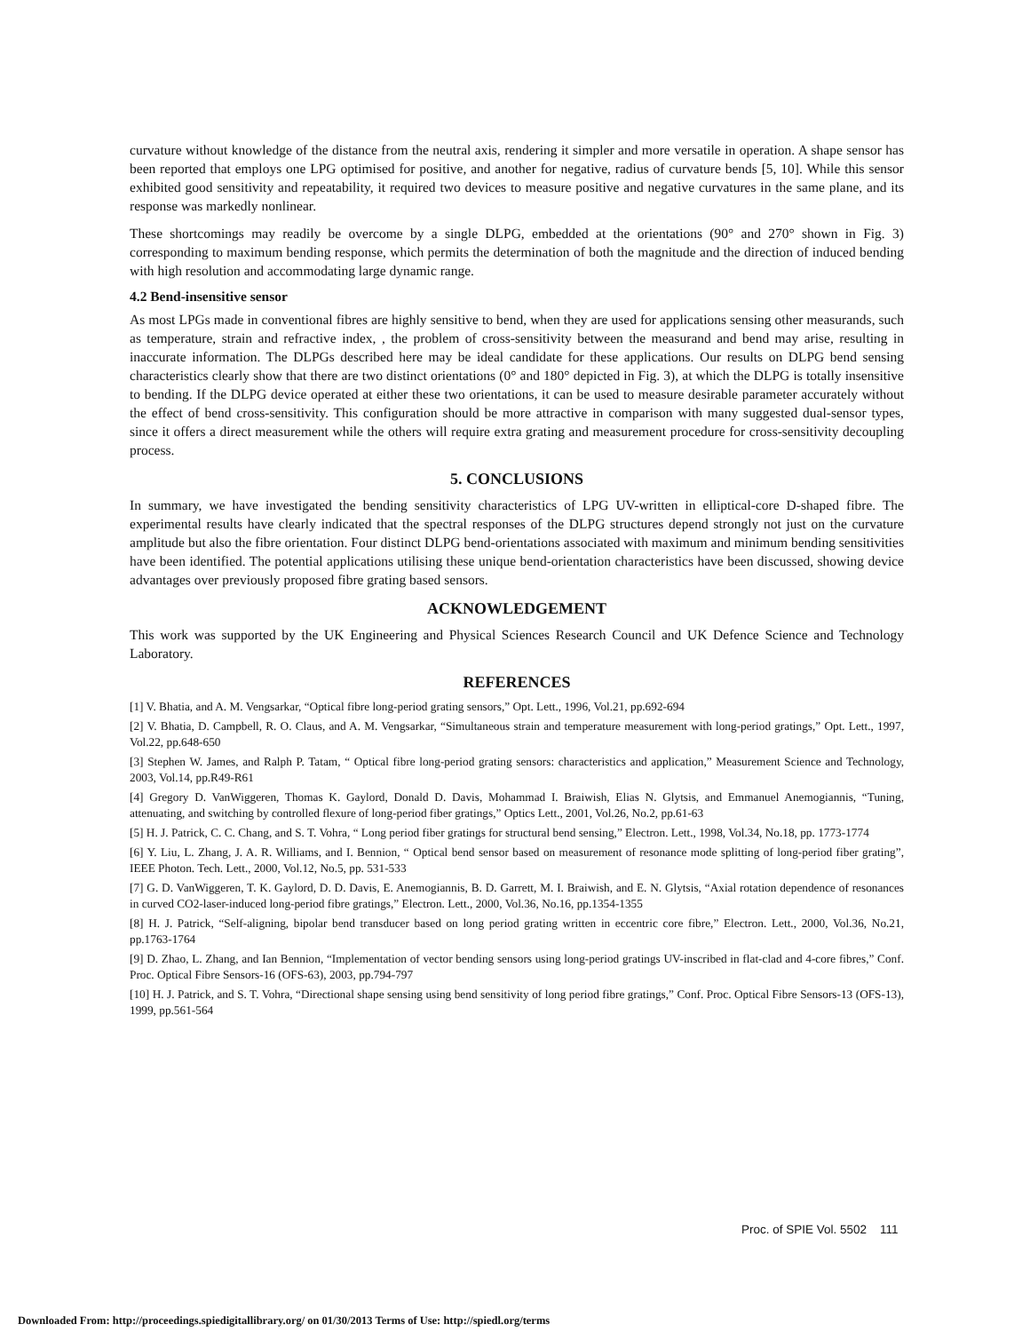curvature without knowledge of the distance from the neutral axis, rendering it simpler and more versatile in operation. A shape sensor has been reported that employs one LPG optimised for positive, and another for negative, radius of curvature bends [5, 10]. While this sensor exhibited good sensitivity and repeatability, it required two devices to measure positive and negative curvatures in the same plane, and its response was markedly nonlinear.
These shortcomings may readily be overcome by a single DLPG, embedded at the orientations (90° and 270° shown in Fig. 3) corresponding to maximum bending response, which permits the determination of both the magnitude and the direction of induced bending with high resolution and accommodating large dynamic range.
4.2 Bend-insensitive sensor
As most LPGs made in conventional fibres are highly sensitive to bend, when they are used for applications sensing other measurands, such as temperature, strain and refractive index, , the problem of cross-sensitivity between the measurand and bend may arise, resulting in inaccurate information. The DLPGs described here may be ideal candidate for these applications. Our results on DLPG bend sensing characteristics clearly show that there are two distinct orientations (0° and 180° depicted in Fig. 3), at which the DLPG is totally insensitive to bending. If the DLPG device operated at either these two orientations, it can be used to measure desirable parameter accurately without the effect of bend cross-sensitivity. This configuration should be more attractive in comparison with many suggested dual-sensor types, since it offers a direct measurement while the others will require extra grating and measurement procedure for cross-sensitivity decoupling process.
5. CONCLUSIONS
In summary, we have investigated the bending sensitivity characteristics of LPG UV-written in elliptical-core D-shaped fibre. The experimental results have clearly indicated that the spectral responses of the DLPG structures depend strongly not just on the curvature amplitude but also the fibre orientation. Four distinct DLPG bend-orientations associated with maximum and minimum bending sensitivities have been identified. The potential applications utilising these unique bend-orientation characteristics have been discussed, showing device advantages over previously proposed fibre grating based sensors.
ACKNOWLEDGEMENT
This work was supported by the UK Engineering and Physical Sciences Research Council and UK Defence Science and Technology Laboratory.
REFERENCES
[1] V. Bhatia, and A. M. Vengsarkar, “Optical fibre long-period grating sensors,” Opt. Lett., 1996, Vol.21, pp.692-694
[2] V. Bhatia, D. Campbell, R. O. Claus, and A. M. Vengsarkar, “Simultaneous strain and temperature measurement with long-period gratings,” Opt. Lett., 1997, Vol.22, pp.648-650
[3] Stephen W. James, and Ralph P. Tatam, “ Optical fibre long-period grating sensors: characteristics and application,” Measurement Science and Technology, 2003, Vol.14, pp.R49-R61
[4] Gregory D. VanWiggeren, Thomas K. Gaylord, Donald D. Davis, Mohammad I. Braiwish, Elias N. Glytsis, and Emmanuel Anemogiannis, “Tuning, attenuating, and switching by controlled flexure of long-period fiber gratings,” Optics Lett., 2001, Vol.26, No.2, pp.61-63
[5] H. J. Patrick, C. C. Chang, and S. T. Vohra, “ Long period fiber gratings for structural bend sensing,” Electron. Lett., 1998, Vol.34, No.18, pp. 1773-1774
[6] Y. Liu, L. Zhang, J. A. R. Williams, and I. Bennion, “ Optical bend sensor based on measurement of resonance mode splitting of long-period fiber grating”, IEEE Photon. Tech. Lett., 2000, Vol.12, No.5, pp. 531-533
[7] G. D. VanWiggeren, T. K. Gaylord, D. D. Davis, E. Anemogiannis, B. D. Garrett, M. I. Braiwish, and E. N. Glytsis, “Axial rotation dependence of resonances in curved CO2-laser-induced long-period fibre gratings,” Electron. Lett., 2000, Vol.36, No.16, pp.1354-1355
[8] H. J. Patrick, “Self-aligning, bipolar bend transducer based on long period grating written in eccentric core fibre,” Electron. Lett., 2000, Vol.36, No.21, pp.1763-1764
[9] D. Zhao, L. Zhang, and Ian Bennion, “Implementation of vector bending sensors using long-period gratings UV-inscribed in flat-clad and 4-core fibres,” Conf. Proc. Optical Fibre Sensors-16 (OFS-63), 2003, pp.794-797
[10] H. J. Patrick, and S. T. Vohra, “Directional shape sensing using bend sensitivity of long period fibre gratings,” Conf. Proc. Optical Fibre Sensors-13 (OFS-13), 1999, pp.561-564
Proc. of SPIE Vol. 5502 111
Downloaded From: http://proceedings.spiedigitallibrary.org/ on 01/30/2013 Terms of Use: http://spiedl.org/terms